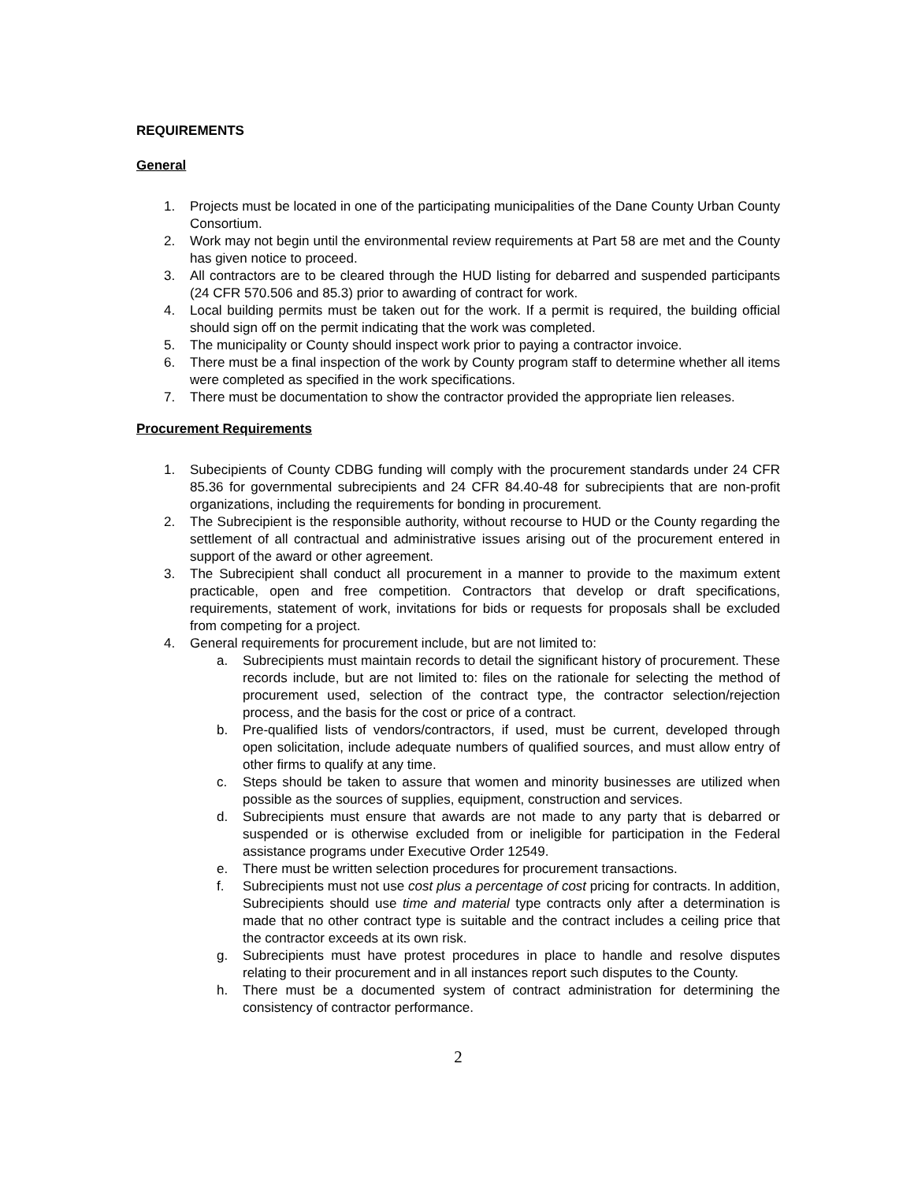REQUIREMENTS
General
1. Projects must be located in one of the participating municipalities of the Dane County Urban County Consortium.
2. Work may not begin until the environmental review requirements at Part 58 are met and the County has given notice to proceed.
3. All contractors are to be cleared through the HUD listing for debarred and suspended participants (24 CFR 570.506 and 85.3) prior to awarding of contract for work.
4. Local building permits must be taken out for the work. If a permit is required, the building official should sign off on the permit indicating that the work was completed.
5. The municipality or County should inspect work prior to paying a contractor invoice.
6. There must be a final inspection of the work by County program staff to determine whether all items were completed as specified in the work specifications.
7. There must be documentation to show the contractor provided the appropriate lien releases.
Procurement Requirements
1. Subecipients of County CDBG funding will comply with the procurement standards under 24 CFR 85.36 for governmental subrecipients and 24 CFR 84.40-48 for subrecipients that are non-profit organizations, including the requirements for bonding in procurement.
2. The Subrecipient is the responsible authority, without recourse to HUD or the County regarding the settlement of all contractual and administrative issues arising out of the procurement entered in support of the award or other agreement.
3. The Subrecipient shall conduct all procurement in a manner to provide to the maximum extent practicable, open and free competition. Contractors that develop or draft specifications, requirements, statement of work, invitations for bids or requests for proposals shall be excluded from competing for a project.
4. General requirements for procurement include, but are not limited to:
a. Subrecipients must maintain records to detail the significant history of procurement. These records include, but are not limited to: files on the rationale for selecting the method of procurement used, selection of the contract type, the contractor selection/rejection process, and the basis for the cost or price of a contract.
b. Pre-qualified lists of vendors/contractors, if used, must be current, developed through open solicitation, include adequate numbers of qualified sources, and must allow entry of other firms to qualify at any time.
c. Steps should be taken to assure that women and minority businesses are utilized when possible as the sources of supplies, equipment, construction and services.
d. Subrecipients must ensure that awards are not made to any party that is debarred or suspended or is otherwise excluded from or ineligible for participation in the Federal assistance programs under Executive Order 12549.
e. There must be written selection procedures for procurement transactions.
f. Subrecipients must not use cost plus a percentage of cost pricing for contracts. In addition, Subrecipients should use time and material type contracts only after a determination is made that no other contract type is suitable and the contract includes a ceiling price that the contractor exceeds at its own risk.
g. Subrecipients must have protest procedures in place to handle and resolve disputes relating to their procurement and in all instances report such disputes to the County.
h. There must be a documented system of contract administration for determining the consistency of contractor performance.
2